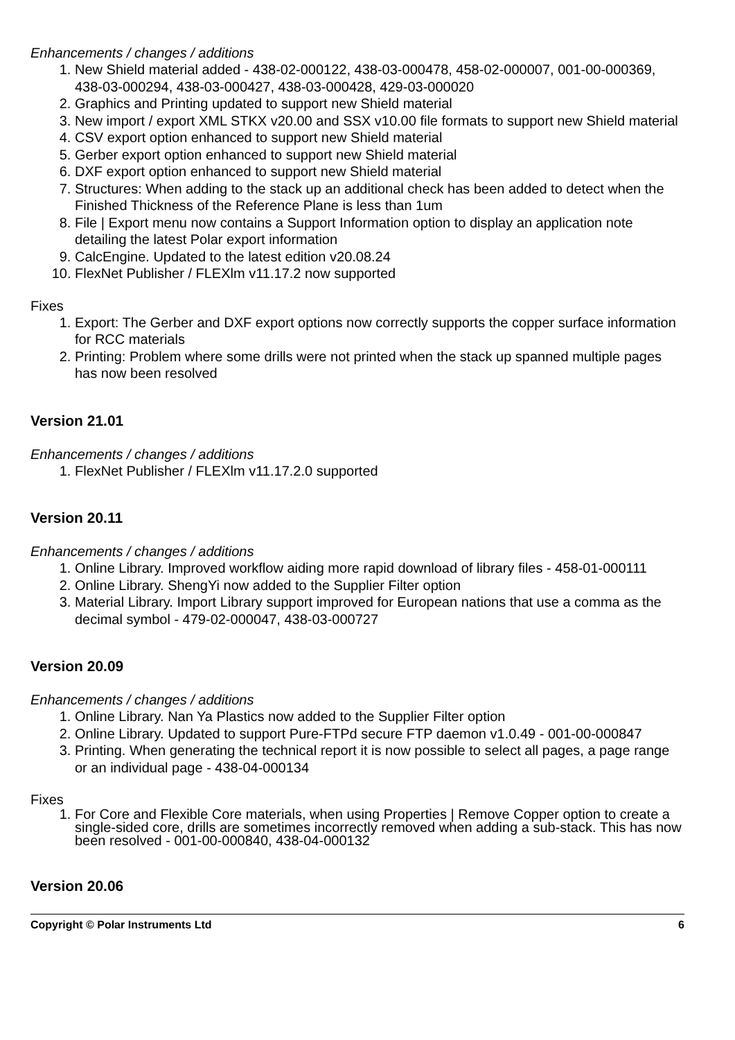Enhancements / changes / additions
1. New Shield material added - 438-02-000122, 438-03-000478, 458-02-000007, 001-00-000369, 438-03-000294, 438-03-000427, 438-03-000428, 429-03-000020
2. Graphics and Printing updated to support new Shield material
3. New import / export XML STKX v20.00 and SSX v10.00 file formats to support new Shield material
4. CSV export option enhanced to support new Shield material
5. Gerber export option enhanced to support new Shield material
6. DXF export option enhanced to support new Shield material
7. Structures: When adding to the stack up an additional check has been added to detect when the Finished Thickness of the Reference Plane is less than 1um
8. File | Export menu now contains a Support Information option to display an application note detailing the latest Polar export information
9. CalcEngine. Updated to the latest edition v20.08.24
10. FlexNet Publisher / FLEXlm v11.17.2 now supported
Fixes
1. Export: The Gerber and DXF export options now correctly supports the copper surface information for RCC materials
2. Printing: Problem where some drills were not printed when the stack up spanned multiple pages has now been resolved
Version 21.01
Enhancements / changes / additions
1. FlexNet Publisher / FLEXlm v11.17.2.0 supported
Version 20.11
Enhancements / changes / additions
1. Online Library. Improved workflow aiding more rapid download of library files - 458-01-000111
2. Online Library. ShengYi now added to the Supplier Filter option
3. Material Library. Import Library support improved for European nations that use a comma as the decimal symbol - 479-02-000047, 438-03-000727
Version 20.09
Enhancements / changes / additions
1. Online Library. Nan Ya Plastics now added to the Supplier Filter option
2. Online Library. Updated to support Pure-FTPd secure FTP daemon v1.0.49 - 001-00-000847
3. Printing. When generating the technical report it is now possible to select all pages, a page range or an individual page - 438-04-000134
Fixes
1. For Core and Flexible Core materials, when using Properties | Remove Copper option to create a single-sided core, drills are sometimes incorrectly removed when adding a sub-stack. This has now been resolved - 001-00-000840, 438-04-000132
Version 20.06
Copyright © Polar Instruments Ltd 6